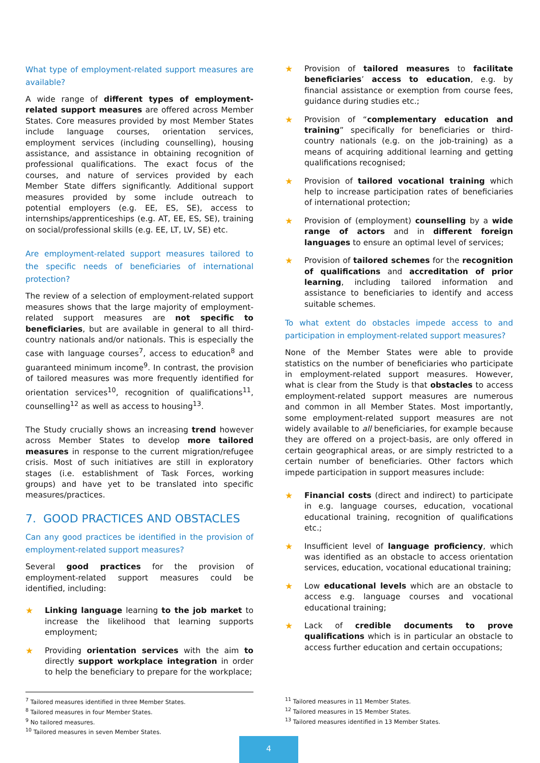What type of employment-related support measures are available?
A wide range of different types of employment-related support measures are offered across Member States. Core measures provided by most Member States include language courses, orientation services, employment services (including counselling), housing assistance, and assistance in obtaining recognition of professional qualifications. The exact focus of the courses, and nature of services provided by each Member State differs significantly. Additional support measures provided by some include outreach to potential employers (e.g. EE, ES, SE), access to internships/apprenticeships (e.g. AT, EE, ES, SE), training on social/professional skills (e.g. EE, LT, LV, SE) etc.
Are employment-related support measures tailored to the specific needs of beneficiaries of international protection?
The review of a selection of employment-related support measures shows that the large majority of employment-related support measures are not specific to beneficiaries, but are available in general to all third-country nationals and/or nationals. This is especially the case with language courses<sup>7</sup>, access to education<sup>8</sup> and guaranteed minimum income<sup>9</sup>. In contrast, the provision of tailored measures was more frequently identified for orientation services<sup>10</sup>, recognition of qualifications<sup>11</sup>, counselling<sup>12</sup> as well as access to housing<sup>13</sup>.
The Study crucially shows an increasing trend however across Member States to develop more tailored measures in response to the current migration/refugee crisis. Most of such initiatives are still in exploratory stages (i.e. establishment of Task Forces, working groups) and have yet to be translated into specific measures/practices.
7. GOOD PRACTICES AND OBSTACLES
Can any good practices be identified in the provision of employment-related support measures?
Several good practices for the provision of employment-related support measures could be identified, including:
★ Linking language learning to the job market to increase the likelihood that learning supports employment;
★ Providing orientation services with the aim to directly support workplace integration in order to help the beneficiary to prepare for the workplace;
★ Provision of tailored measures to facilitate beneficiaries’ access to education, e.g. by financial assistance or exemption from course fees, guidance during studies etc.;
★ Provision of “complementary education and training” specifically for beneficiaries or third-country nationals (e.g. on the job-training) as a means of acquiring additional learning and getting qualifications recognised;
★ Provision of tailored vocational training which help to increase participation rates of beneficiaries of international protection;
★ Provision of (employment) counselling by a wide range of actors and in different foreign languages to ensure an optimal level of services;
★ Provision of tailored schemes for the recognition of qualifications and accreditation of prior learning, including tailored information and assistance to beneficiaries to identify and access suitable schemes.
To what extent do obstacles impede access to and participation in employment-related support measures?
None of the Member States were able to provide statistics on the number of beneficiaries who participate in employment-related support measures. However, what is clear from the Study is that obstacles to access employment-related support measures are numerous and common in all Member States. Most importantly, some employment-related support measures are not widely available to all beneficiaries, for example because they are offered on a project-basis, are only offered in certain geographical areas, or are simply restricted to a certain number of beneficiaries. Other factors which impede participation in support measures include:
★ Financial costs (direct and indirect) to participate in e.g. language courses, education, vocational educational training, recognition of qualifications etc.;
★ Insufficient level of language proficiency, which was identified as an obstacle to access orientation services, education, vocational educational training;
★ Low educational levels which are an obstacle to access e.g. language courses and vocational educational training;
★ Lack of credible documents to prove qualifications which is in particular an obstacle to access further education and certain occupations;
<sup>7</sup> Tailored measures identified in three Member States.
<sup>8</sup> Tailored measures in four Member States.
<sup>9</sup> No tailored measures.
<sup>10</sup> Tailored measures in seven Member States.
<sup>11</sup> Tailored measures in 11 Member States.
<sup>12</sup> Tailored measures in 15 Member States.
<sup>13</sup> Tailored measures identified in 13 Member States.
4